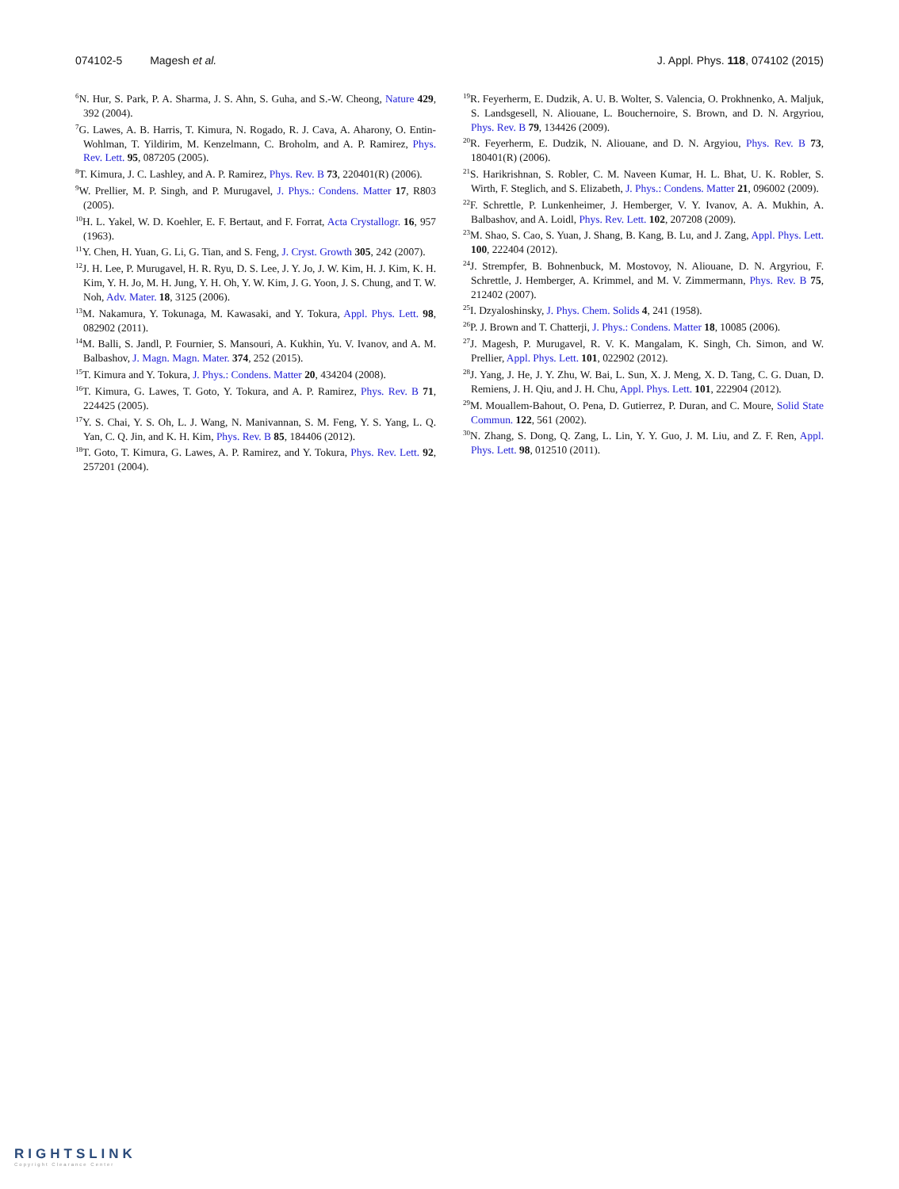074102-5 Magesh et al. J. Appl. Phys. 118, 074102 (2015)
<sup>6</sup> N. Hur, S. Park, P. A. Sharma, J. S. Ahn, S. Guha, and S.-W. Cheong, Nature 429, 392 (2004).
<sup>7</sup> G. Lawes, A. B. Harris, T. Kimura, N. Rogado, R. J. Cava, A. Aharony, O. Entin-Wohlman, T. Yildirim, M. Kenzelmann, C. Broholm, and A. P. Ramirez, Phys. Rev. Lett. 95, 087205 (2005).
<sup>8</sup> T. Kimura, J. C. Lashley, and A. P. Ramirez, Phys. Rev. B 73, 220401(R) (2006).
<sup>9</sup> W. Prellier, M. P. Singh, and P. Murugavel, J. Phys.: Condens. Matter 17, R803 (2005).
<sup>10</sup>H. L. Yakel, W. D. Koehler, E. F. Bertaut, and F. Forrat, Acta Crystallogr. 16, 957 (1963).
<sup>11</sup> Y. Chen, H. Yuan, G. Li, G. Tian, and S. Feng, J. Cryst. Growth 305, 242 (2007).
<sup>12</sup> J. H. Lee, P. Murugavel, H. R. Ryu, D. S. Lee, J. Y. Jo, J. W. Kim, H. J. Kim, K. H. Kim, Y. H. Jo, M. H. Jung, Y. H. Oh, Y. W. Kim, J. G. Yoon, J. S. Chung, and T. W. Noh, Adv. Mater. 18, 3125 (2006).
<sup>13</sup> M. Nakamura, Y. Tokunaga, M. Kawasaki, and Y. Tokura, Appl. Phys. Lett. 98, 082902 (2011).
<sup>14</sup> M. Balli, S. Jandl, P. Fournier, S. Mansouri, A. Kukhin, Yu. V. Ivanov, and A. M. Balbashov, J. Magn. Magn. Mater. 374, 252 (2015).
<sup>15</sup> T. Kimura and Y. Tokura, J. Phys.: Condens. Matter 20, 434204 (2008).
<sup>16</sup> T. Kimura, G. Lawes, T. Goto, Y. Tokura, and A. P. Ramirez, Phys. Rev. B 71, 224425 (2005).
<sup>17</sup> Y. S. Chai, Y. S. Oh, L. J. Wang, N. Manivannan, S. M. Feng, Y. S. Yang, L. Q. Yan, C. Q. Jin, and K. H. Kim, Phys. Rev. B 85, 184406 (2012).
<sup>18</sup> T. Goto, T. Kimura, G. Lawes, A. P. Ramirez, and Y. Tokura, Phys. Rev. Lett. 92, 257201 (2004).
<sup>19</sup> R. Feyerherm, E. Dudzik, A. U. B. Wolter, S. Valencia, O. Prokhnenko, A. Maljuk, S. Landsgesell, N. Aliouane, L. Bouchernoire, S. Brown, and D. N. Argyriou, Phys. Rev. B 79, 134426 (2009).
<sup>20</sup> R. Feyerherm, E. Dudzik, N. Aliouane, and D. N. Argyiou, Phys. Rev. B 73, 180401(R) (2006).
<sup>21</sup>S. Harikrishnan, S. Robler, C. M. Naveen Kumar, H. L. Bhat, U. K. Robler, S. Wirth, F. Steglich, and S. Elizabeth, J. Phys.: Condens. Matter 21, 096002 (2009).
<sup>22</sup>F. Schrettle, P. Lunkenheimer, J. Hemberger, V. Y. Ivanov, A. A. Mukhin, A. Balbashov, and A. Loidl, Phys. Rev. Lett. 102, 207208 (2009).
<sup>23</sup> M. Shao, S. Cao, S. Yuan, J. Shang, B. Kang, B. Lu, and J. Zang, Appl. Phys. Lett. 100, 222404 (2012).
<sup>24</sup> J. Strempfer, B. Bohnenbuck, M. Mostovoy, N. Aliouane, D. N. Argyriou, F. Schrettle, J. Hemberger, A. Krimmel, and M. V. Zimmermann, Phys. Rev. B 75, 212402 (2007).
<sup>25</sup> I. Dzyaloshinsky, J. Phys. Chem. Solids 4, 241 (1958).
<sup>26</sup>P. J. Brown and T. Chatterji, J. Phys.: Condens. Matter 18, 10085 (2006).
<sup>27</sup> J. Magesh, P. Murugavel, R. V. K. Mangalam, K. Singh, Ch. Simon, and W. Prellier, Appl. Phys. Lett. 101, 022902 (2012).
<sup>28</sup> J. Yang, J. He, J. Y. Zhu, W. Bai, L. Sun, X. J. Meng, X. D. Tang, C. G. Duan, D. Remiens, J. H. Qiu, and J. H. Chu, Appl. Phys. Lett. 101, 222904 (2012).
<sup>29</sup> M. Mouallem-Bahout, O. Pena, D. Gutierrez, P. Duran, and C. Moure, Solid State Commun. 122, 561 (2002).
<sup>30</sup>N. Zhang, S. Dong, Q. Zang, L. Lin, Y. Y. Guo, J. M. Liu, and Z. F. Ren, Appl. Phys. Lett. 98, 012510 (2011).
RIGHTSLINK
Copyright Clearance Center